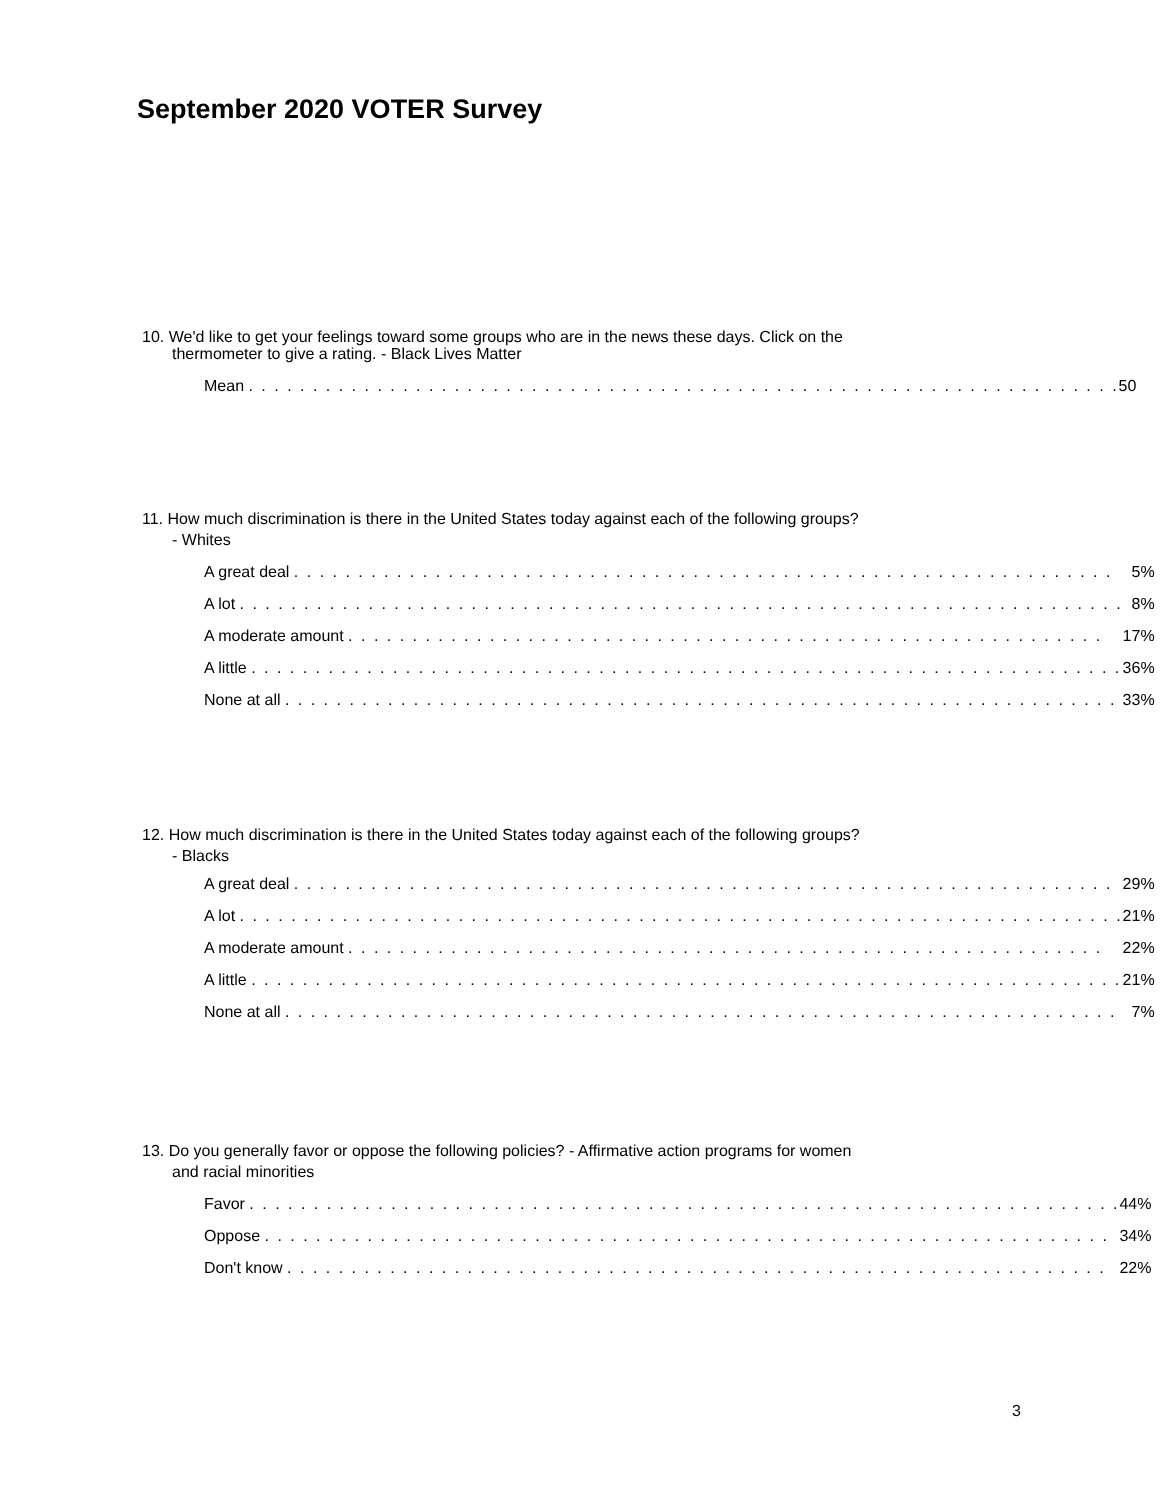September 2020 VOTER Survey
10. We'd like to get your feelings toward some groups who are in the news these days. Click on the
thermometer to give a rating. - Black Lives Matter
| Mean . . . . . . . . . . . . . . . . . . . . . . . . . . . . . . . . . . . . . . . . . . . . . . . . . . . . . . . . . . . . . . . . . . . . | 50 |
11. How much discrimination is there in the United States today against each of the following groups?
- Whites
| A great deal . . . . . . . . . . . . . . . . . . . . . . . . . . . . . . . . . . . . . . . . . . . . . . . . . . . . . . . . . . . . . . . . | 5% |
| A lot . . . . . . . . . . . . . . . . . . . . . . . . . . . . . . . . . . . . . . . . . . . . . . . . . . . . . . . . . . . . . . . . . . . . . | 8% |
| A moderate amount . . . . . . . . . . . . . . . . . . . . . . . . . . . . . . . . . . . . . . . . . . . . . . . . . . . . . . . . . . . | 17% |
| A little . . . . . . . . . . . . . . . . . . . . . . . . . . . . . . . . . . . . . . . . . . . . . . . . . . . . . . . . . . . . . . . . . . . . | 36% |
| None at all . . . . . . . . . . . . . . . . . . . . . . . . . . . . . . . . . . . . . . . . . . . . . . . . . . . . . . . . . . . . . . . . . | 33% |
12. How much discrimination is there in the United States today against each of the following groups?
- Blacks
| A great deal . . . . . . . . . . . . . . . . . . . . . . . . . . . . . . . . . . . . . . . . . . . . . . . . . . . . . . . . . . . . . . . . | 29% |
| A lot . . . . . . . . . . . . . . . . . . . . . . . . . . . . . . . . . . . . . . . . . . . . . . . . . . . . . . . . . . . . . . . . . . . . . | 21% |
| A moderate amount . . . . . . . . . . . . . . . . . . . . . . . . . . . . . . . . . . . . . . . . . . . . . . . . . . . . . . . . . . . | 22% |
| A little . . . . . . . . . . . . . . . . . . . . . . . . . . . . . . . . . . . . . . . . . . . . . . . . . . . . . . . . . . . . . . . . . . . . | 21% |
| None at all . . . . . . . . . . . . . . . . . . . . . . . . . . . . . . . . . . . . . . . . . . . . . . . . . . . . . . . . . . . . . . . . . | 7% |
13. Do you generally favor or oppose the following policies? - Affirmative action programs for women
and racial minorities
| Favor . . . . . . . . . . . . . . . . . . . . . . . . . . . . . . . . . . . . . . . . . . . . . . . . . . . . . . . . . . . . . . . . . . . . | 44% |
| Oppose . . . . . . . . . . . . . . . . . . . . . . . . . . . . . . . . . . . . . . . . . . . . . . . . . . . . . . . . . . . . . . . . . . | 34% |
| Don't know . . . . . . . . . . . . . . . . . . . . . . . . . . . . . . . . . . . . . . . . . . . . . . . . . . . . . . . . . . . . . . . . | 22% |
3